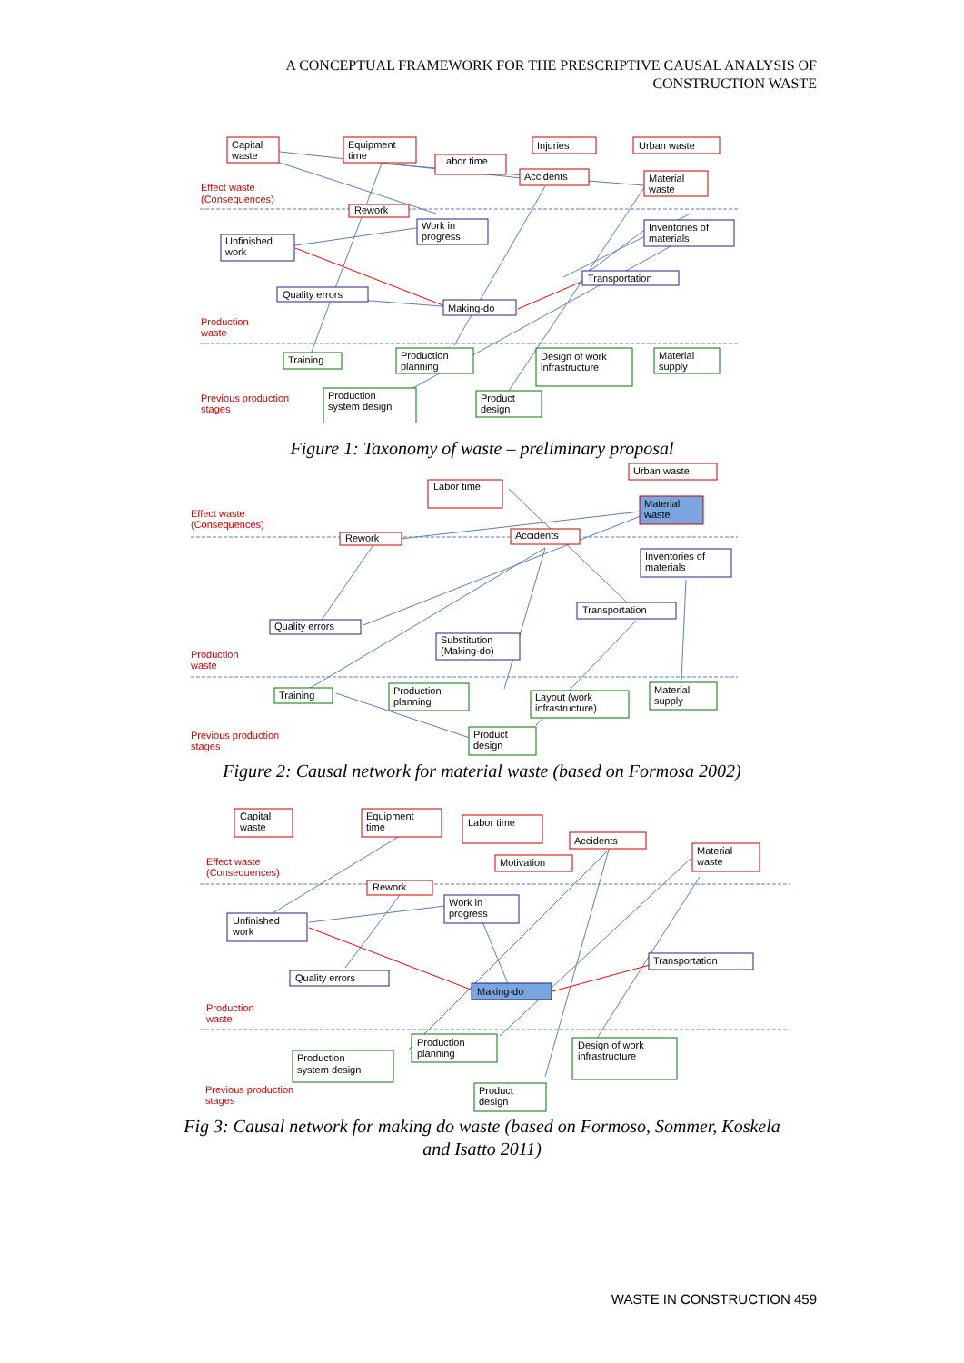A CONCEPTUAL FRAMEWORK FOR THE PRESCRIPTIVE CAUSAL ANALYSIS OF
CONSTRUCTION WASTE
Capital
waste
Equipment
time
Labor time
Injuries
Urban waste
Accidents
Material
waste
Effect waste
(Consequences)
Rework
Work in
progress
Inventories of
materials
Unfinished
work
Transportation
Quality errors
Making-do
Production
waste
Training
Production
planning
Design of work
infrastructure
Material
supply
Previous production
stages
Production
system design
Product
design
Figure 1: Taxonomy of waste – preliminary proposal
Urban waste
Labor time
Material
waste
Effect waste
(Consequences)
Rework
Accidents
Inventories of
materials
Transportation
Quality errors
Substitution
(Making-do)
Production
waste
Training
Production
planning
Layout (work
infrastructure)
Material
supply
Previous production
stages
Product
design
Figure 2: Causal network for material waste (based on Formosa 2002)
Capital
waste
Equipment
time
Labor time
Accidents
Material
waste
Motivation
Effect waste
(Consequences)
Rework
Work in
progress
Unfinished
work
Transportation
Quality errors
Making-do
Production
waste
Production
planning
Design of work
infrastructure
Production
system design
Previous production
stages
Product
design
Fig 3: Causal network for making do waste (based on Formoso, Sommer, Koskela
and Isatto 2011)
WASTE IN CONSTRUCTION 459